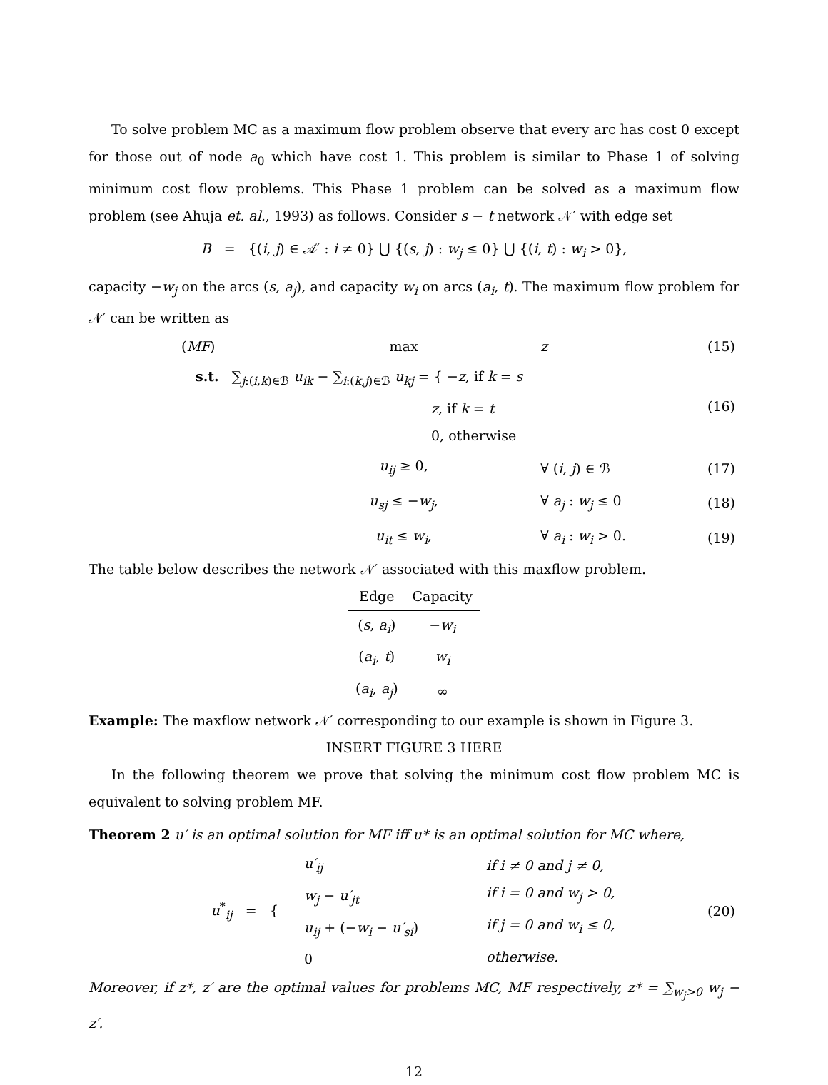To solve problem MC as a maximum flow problem observe that every arc has cost 0 except for those out of node a<sub>0</sub> which have cost 1. This problem is similar to Phase 1 of solving minimum cost flow problems. This Phase 1 problem can be solved as a maximum flow problem (see Ahuja et. al., 1993) as follows. Consider s − t network 𝒩′ with edge set
B = {(i, j) ∈ 𝒜′ : i ≠ 0} ⋃ {(s, j) : w<sub>j</sub> ≤ 0} ⋃ {(i, t) : w<sub>i</sub> > 0},
capacity −w<sub>j</sub> on the arcs (s, a<sub>j</sub>), and capacity w<sub>i</sub> on arcs (a<sub>i</sub>, t). The maximum flow problem for 𝒩′ can be written as
| ( MF ) | max | z | (15) |
| s.t. ∑<sub>j:(i,k)∈ℬ</sub> u<sub>ik</sub> − ∑<sub>i:(k,j)∈ℬ</sub> u<sub>kj</sub> = { − z , if k = s z , if k = t 0, otherwise | | | (16) |
| | u<sub>ij</sub> ≥ 0, | ∀ ( i , j ) ∈ ℬ | (17) |
| | u<sub>sj</sub> ≤ − w<sub>j</sub> , | ∀ a<sub>j</sub> : w<sub>j</sub> ≤ 0 | (18) |
| | u<sub>it</sub> ≤ w<sub>i</sub> , | ∀ a<sub>i</sub> : w<sub>i</sub> > 0. | (19) |
The table below describes the network 𝒩′ associated with this maxflow problem.
| Edge | Capacity |
| --- | --- |
| ( s , a<sub>i</sub> ) | − w<sub>i</sub> |
| ( a<sub>i</sub> , t ) | w<sub>i</sub> |
| ( a<sub>i</sub> , a<sub>j</sub> ) | ∞ |
Example: The maxflow network 𝒩′ corresponding to our example is shown in Figure 3.
INSERT FIGURE 3 HERE
In the following theorem we prove that solving the minimum cost flow problem MC is equivalent to solving problem MF.
Theorem 2 u′ is an optimal solution for MF iff u* is an optimal solution for MC where,
| u<sup>*</sup><sub>ij</sub> = { | u′<sub>ij</sub> w<sub>j</sub> − u′<sub>jt</sub> u<sub>ij</sub> + (− w<sub>i</sub> − u′<sub>si</sub> ) 0 | if i ≠ 0 and j ≠ 0, if i = 0 and w<sub>j</sub> > 0, if j = 0 and w<sub>i</sub> ≤ 0, otherwise. | (20) |
Moreover, if z*, z′ are the optimal values for problems MC, MF respectively, z* = ∑<sub>w<sub>j</sub>>0</sub> w<sub>j</sub> − z′.
12